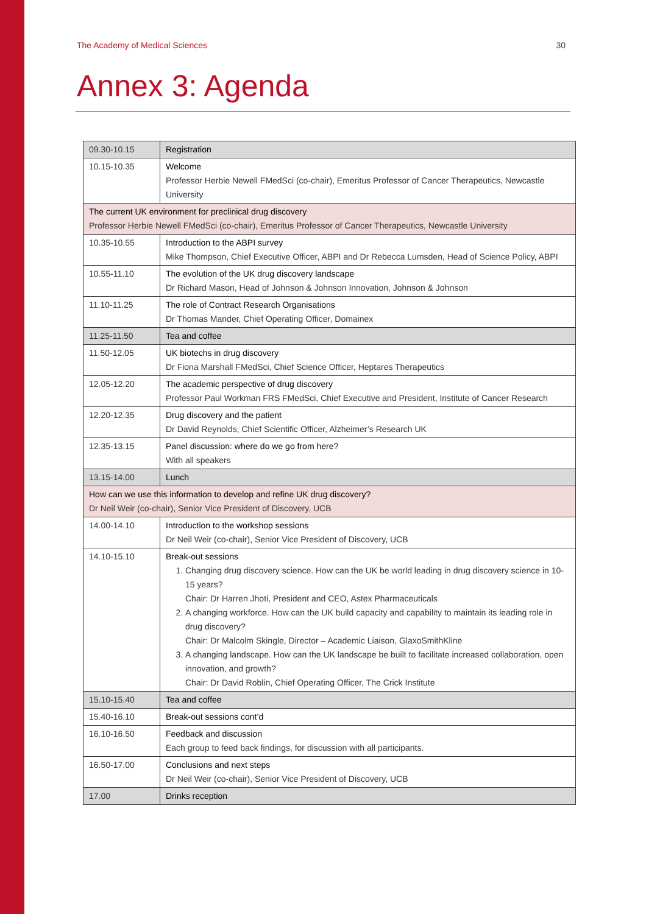The Academy of Medical Sciences 30
Annex 3: Agenda
| 09.30-10.15 | Registration |
| 10.15-10.35 | Welcome Professor Herbie Newell FMedSci (co-chair), Emeritus Professor of Cancer Therapeutics, Newcastle University |
| The current UK environment for preclinical drug discovery Professor Herbie Newell FMedSci (co-chair), Emeritus Professor of Cancer Therapeutics, Newcastle University | |
| 10.35-10.55 | Introduction to the ABPI survey Mike Thompson, Chief Executive Officer, ABPI and Dr Rebecca Lumsden, Head of Science Policy, ABPI |
| 10.55-11.10 | The evolution of the UK drug discovery landscape Dr Richard Mason, Head of Johnson & Johnson Innovation, Johnson & Johnson |
| 11.10-11.25 | The role of Contract Research Organisations Dr Thomas Mander, Chief Operating Officer, Domainex |
| 11.25-11.50 | Tea and coffee |
| 11.50-12.05 | UK biotechs in drug discovery Dr Fiona Marshall FMedSci, Chief Science Officer, Heptares Therapeutics |
| 12.05-12.20 | The academic perspective of drug discovery Professor Paul Workman FRS FMedSci, Chief Executive and President, Institute of Cancer Research |
| 12.20-12.35 | Drug discovery and the patient Dr David Reynolds, Chief Scientific Officer, Alzheimer’s Research UK |
| 12.35-13.15 | Panel discussion: where do we go from here? With all speakers |
| 13.15-14.00 | Lunch |
| How can we use this information to develop and refine UK drug discovery? Dr Neil Weir (co-chair), Senior Vice President of Discovery, UCB | |
| 14.00-14.10 | Introduction to the workshop sessions Dr Neil Weir (co-chair), Senior Vice President of Discovery, UCB |
| 14.10-15.10 | Break-out sessions 1. Changing drug discovery science. How can the UK be world leading in drug discovery science in 10-15 years? Chair: Dr Harren Jhoti, President and CEO, Astex Pharmaceuticals 2. A changing workforce. How can the UK build capacity and capability to maintain its leading role in drug discovery? Chair: Dr Malcolm Skingle, Director – Academic Liaison, GlaxoSmithKline 3. A changing landscape. How can the UK landscape be built to facilitate increased collaboration, open innovation, and growth? Chair: Dr David Roblin, Chief Operating Officer, The Crick Institute |
| 15.10-15.40 | Tea and coffee |
| 15.40-16.10 | Break-out sessions cont’d |
| 16.10-16.50 | Feedback and discussion Each group to feed back findings, for discussion with all participants. |
| 16.50-17.00 | Conclusions and next steps Dr Neil Weir (co-chair), Senior Vice President of Discovery, UCB |
| 17.00 | Drinks reception |